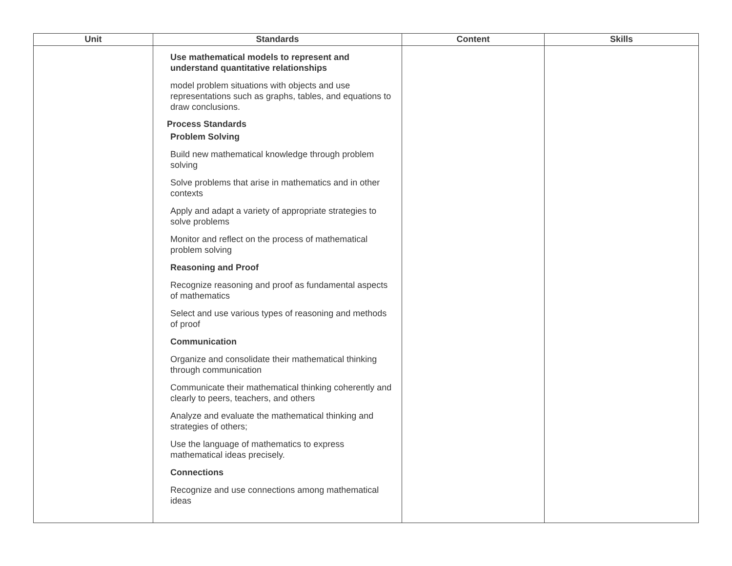| Unit | Standards | Content | Skills |
| --- | --- | --- | --- |
| | Use mathematical models to represent and understand quantitative relationships model problem situations with objects and use representations such as graphs, tables, and equations to draw conclusions. Process Standards Problem Solving Build new mathematical knowledge through problem solving Solve problems that arise in mathematics and in other contexts Apply and adapt a variety of appropriate strategies to solve problems Monitor and reflect on the process of mathematical problem solving Reasoning and Proof Recognize reasoning and proof as fundamental aspects of mathematics Select and use various types of reasoning and methods of proof Communication Organize and consolidate their mathematical thinking through communication Communicate their mathematical thinking coherently and clearly to peers, teachers, and others Analyze and evaluate the mathematical thinking and strategies of others; Use the language of mathematics to express mathematical ideas precisely. Connections Recognize and use connections among mathematical ideas | | |